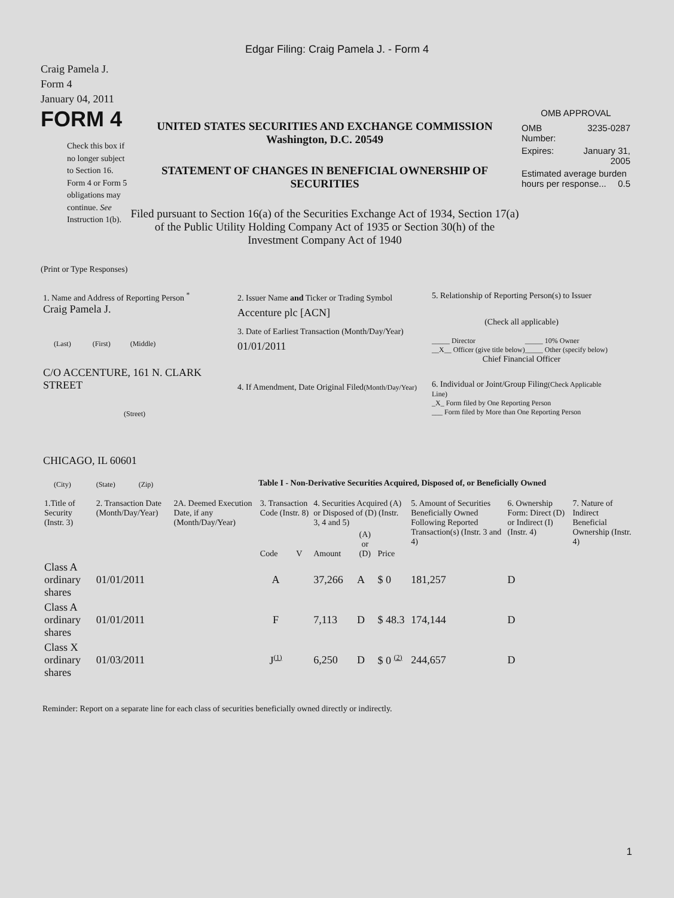Edgar Filing: Craig Pamela J. - Form 4
Craig Pamela J.
Form 4
January 04, 2011
FORM 4
Check this box if no longer subject to Section 16. Form 4 or Form 5 obligations may continue. See Instruction 1(b).
UNITED STATES SECURITIES AND EXCHANGE COMMISSION
Washington, D.C. 20549
STATEMENT OF CHANGES IN BENEFICIAL OWNERSHIP OF SECURITIES
Filed pursuant to Section 16(a) of the Securities Exchange Act of 1934, Section 17(a) of the Public Utility Holding Company Act of 1935 or Section 30(h) of the Investment Company Act of 1940
OMB APPROVAL
| OMB Number: | 3235-0287 |
| Expires: | January 31, 2005 |
| Estimated average burden hours per response... 0.5 | |
(Print or Type Responses)
1. Name and Address of Reporting Person <sup>*</sup>
Craig Pamela J.
(Last) (First) (Middle)
C/O ACCENTURE, 161 N. CLARK STREET
(Street)
CHICAGO, IL 60601
(City) (State) (Zip)
2. Issuer Name and Ticker or Trading Symbol
Accenture plc [ACN]
3. Date of Earliest Transaction (Month/Day/Year)
01/01/2011
4. If Amendment, Date Original Filed(Month/Day/Year)
5. Relationship of Reporting Person(s) to Issuer
(Check all applicable)
| _____ Director __X__ Officer (give title below) | _____ 10% Owner _____ Other (specify below) |
Chief Financial Officer
6. Individual or Joint/Group Filing(Check Applicable Line)
_X_ Form filed by One Reporting Person
___ Form filed by More than One Reporting Person
Table I - Non-Derivative Securities Acquired, Disposed of, or Beneficially Owned
| 1.Title of Security (Instr. 3) | 2. Transaction Date (Month/Day/Year) | 2A. Deemed Execution Date, if any (Month/Day/Year) | 3. Transaction Code (Instr. 8) | | 4. Securities Acquired (A) or Disposed of (D) (Instr. 3, 4 and 5) | | | 5. Amount of Securities Beneficially Owned Following Reported Transaction(s) (Instr. 3 and 4) | 6. Ownership Form: Direct (D) or Indirect (I) (Instr. 4) | 7. Nature of Indirect Beneficial Ownership (Instr. 4) |
| --- | --- | --- | --- | --- | --- | --- | --- | --- | --- | --- |
| | | | Code | V | Amount | (A) or (D) | Price | | | |
| Class A ordinary shares | 01/01/2011 | | A | | 37,266 | A | $ 0 | 181,257 | D | |
| Class A ordinary shares | 01/01/2011 | | F | | 7,113 | D | $ 48.3 | 174,144 | D | |
| Class X ordinary shares | 01/03/2011 | | J<sup>(1)</sup> | | 6,250 | D | $ 0 <sup>(2)</sup> | 244,657 | D | |
Reminder: Report on a separate line for each class of securities beneficially owned directly or indirectly.
1